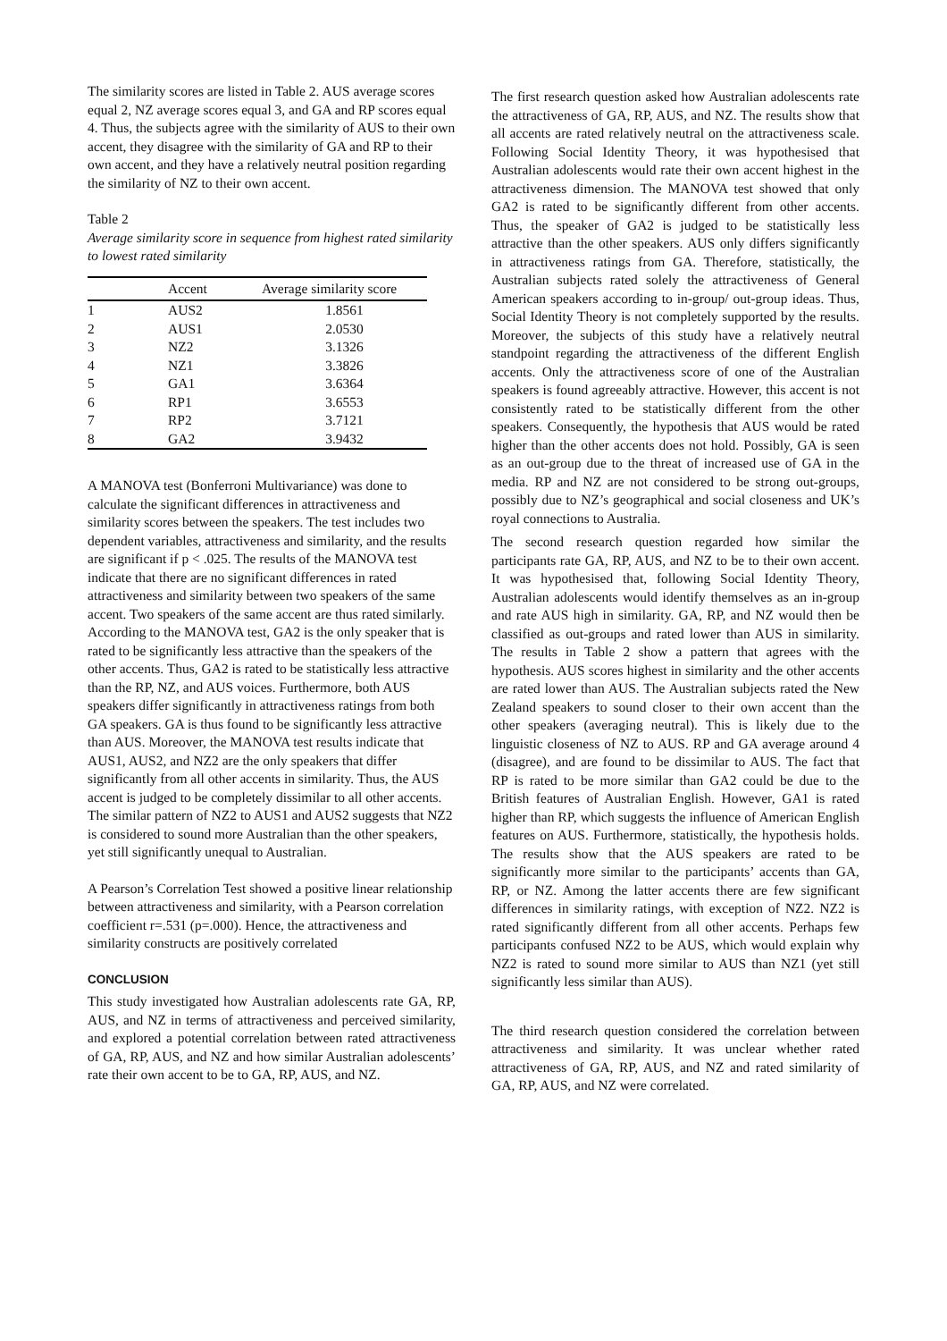The similarity scores are listed in Table 2. AUS average scores equal 2, NZ average scores equal 3, and GA and RP scores equal 4. Thus, the subjects agree with the similarity of AUS to their own accent, they disagree with the similarity of GA and RP to their own accent, and they have a relatively neutral position regarding the similarity of NZ to their own accent.
Table 2
Average similarity score in sequence from highest rated similarity to lowest rated similarity
| | Accent | Average similarity score |
| --- | --- | --- |
| 1 | AUS2 | 1.8561 |
| 2 | AUS1 | 2.0530 |
| 3 | NZ2 | 3.1326 |
| 4 | NZ1 | 3.3826 |
| 5 | GA1 | 3.6364 |
| 6 | RP1 | 3.6553 |
| 7 | RP2 | 3.7121 |
| 8 | GA2 | 3.9432 |
A MANOVA test (Bonferroni Multivariance) was done to calculate the significant differences in attractiveness and similarity scores between the speakers. The test includes two dependent variables, attractiveness and similarity, and the results are significant if p < .025. The results of the MANOVA test indicate that there are no significant differences in rated attractiveness and similarity between two speakers of the same accent. Two speakers of the same accent are thus rated similarly. According to the MANOVA test, GA2 is the only speaker that is rated to be significantly less attractive than the speakers of the other accents. Thus, GA2 is rated to be statistically less attractive than the RP, NZ, and AUS voices. Furthermore, both AUS speakers differ significantly in attractiveness ratings from both GA speakers. GA is thus found to be significantly less attractive than AUS. Moreover, the MANOVA test results indicate that AUS1, AUS2, and NZ2 are the only speakers that differ significantly from all other accents in similarity. Thus, the AUS accent is judged to be completely dissimilar to all other accents. The similar pattern of NZ2 to AUS1 and AUS2 suggests that NZ2 is considered to sound more Australian than the other speakers, yet still significantly unequal to Australian.
A Pearson’s Correlation Test showed a positive linear relationship between attractiveness and similarity, with a Pearson correlation coefficient r=.531 (p=.000). Hence, the attractiveness and similarity constructs are positively correlated
CONCLUSION
This study investigated how Australian adolescents rate GA, RP, AUS, and NZ in terms of attractiveness and perceived similarity, and explored a potential correlation between rated attractiveness of GA, RP, AUS, and NZ and how similar Australian adolescents’ rate their own accent to be to GA, RP, AUS, and NZ.
The first research question asked how Australian adolescents rate the attractiveness of GA, RP, AUS, and NZ. The results show that all accents are rated relatively neutral on the attractiveness scale. Following Social Identity Theory, it was hypothesised that Australian adolescents would rate their own accent highest in the attractiveness dimension. The MANOVA test showed that only GA2 is rated to be significantly different from other accents. Thus, the speaker of GA2 is judged to be statistically less attractive than the other speakers. AUS only differs significantly in attractiveness ratings from GA. Therefore, statistically, the Australian subjects rated solely the attractiveness of General American speakers according to in-group/ out-group ideas. Thus, Social Identity Theory is not completely supported by the results. Moreover, the subjects of this study have a relatively neutral standpoint regarding the attractiveness of the different English accents. Only the attractiveness score of one of the Australian speakers is found agreeably attractive. However, this accent is not consistently rated to be statistically different from the other speakers. Consequently, the hypothesis that AUS would be rated higher than the other accents does not hold. Possibly, GA is seen as an out-group due to the threat of increased use of GA in the media. RP and NZ are not considered to be strong out-groups, possibly due to NZ’s geographical and social closeness and UK’s royal connections to Australia.
The second research question regarded how similar the participants rate GA, RP, AUS, and NZ to be to their own accent. It was hypothesised that, following Social Identity Theory, Australian adolescents would identify themselves as an in-group and rate AUS high in similarity. GA, RP, and NZ would then be classified as out-groups and rated lower than AUS in similarity. The results in Table 2 show a pattern that agrees with the hypothesis. AUS scores highest in similarity and the other accents are rated lower than AUS. The Australian subjects rated the New Zealand speakers to sound closer to their own accent than the other speakers (averaging neutral). This is likely due to the linguistic closeness of NZ to AUS. RP and GA average around 4 (disagree), and are found to be dissimilar to AUS. The fact that RP is rated to be more similar than GA2 could be due to the British features of Australian English. However, GA1 is rated higher than RP, which suggests the influence of American English features on AUS. Furthermore, statistically, the hypothesis holds. The results show that the AUS speakers are rated to be significantly more similar to the participants’ accents than GA, RP, or NZ. Among the latter accents there are few significant differences in similarity ratings, with exception of NZ2. NZ2 is rated significantly different from all other accents. Perhaps few participants confused NZ2 to be AUS, which would explain why NZ2 is rated to sound more similar to AUS than NZ1 (yet still significantly less similar than AUS).
The third research question considered the correlation between attractiveness and similarity. It was unclear whether rated attractiveness of GA, RP, AUS, and NZ and rated similarity of GA, RP, AUS, and NZ were correlated.